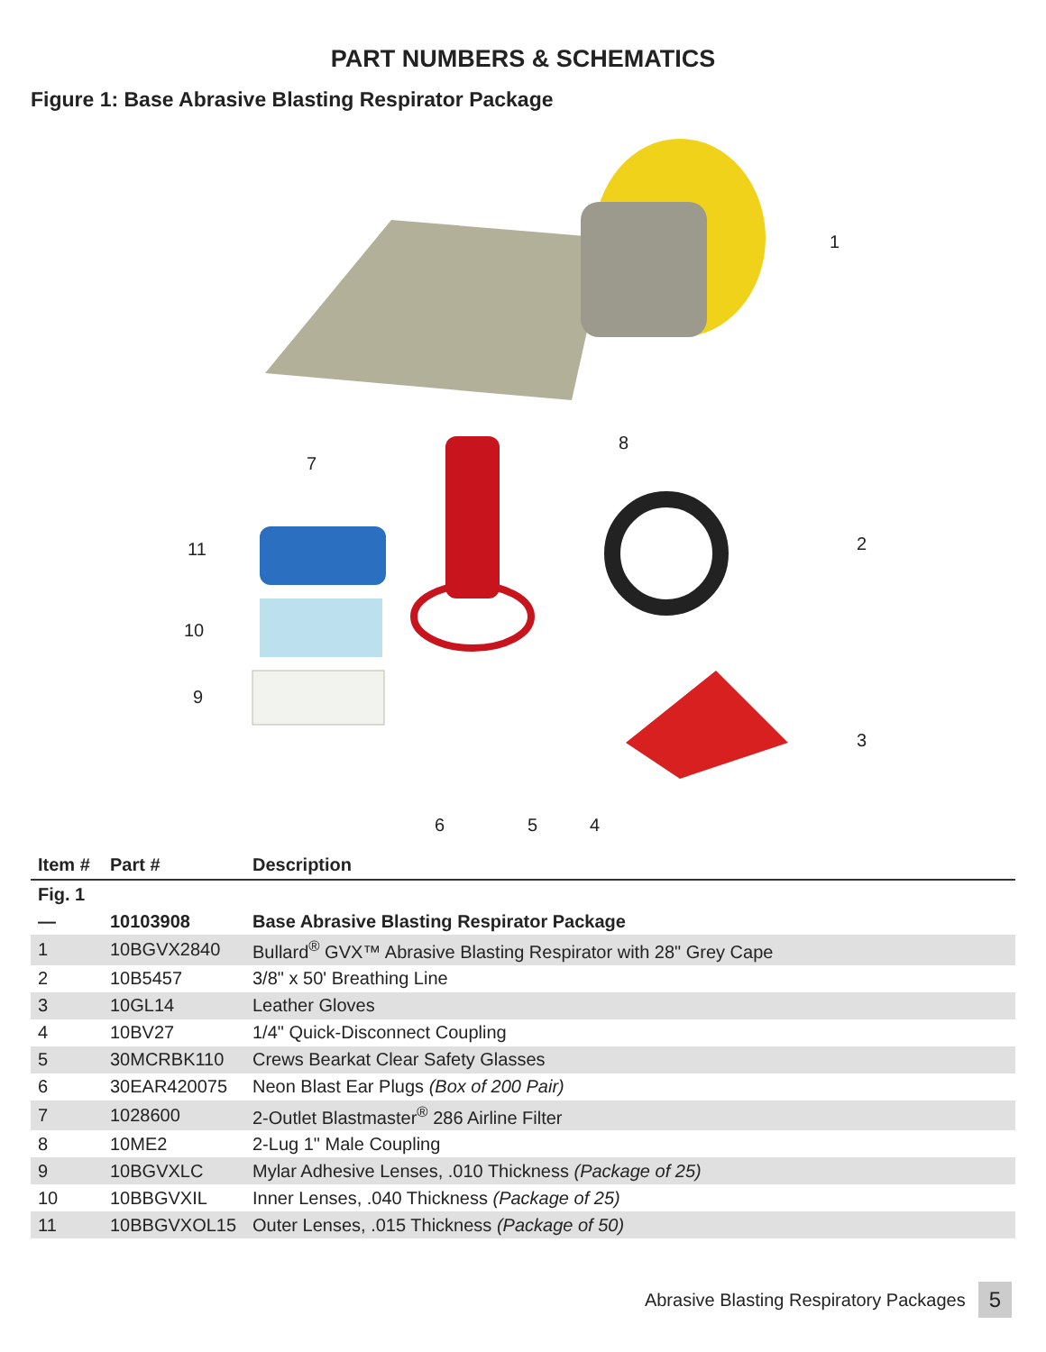PART NUMBERS & SCHEMATICS
Figure 1: Base Abrasive Blasting Respirator Package
1
8
7
2 11
10
9
3
6 5 4
| Item # | Part # | Description |
| --- | --- | --- |
| Fig. 1 | | |
| — | 10103908 | Base Abrasive Blasting Respirator Package |
| 1 | 10BGVX2840 | Bullard<sup>®</sup> GVX™ Abrasive Blasting Respirator with 28" Grey Cape |
| 2 | 10B5457 | 3/8" x 50' Breathing Line |
| 3 | 10GL14 | Leather Gloves |
| 4 | 10BV27 | 1/4" Quick-Disconnect Coupling |
| 5 | 30MCRBK110 | Crews Bearkat Clear Safety Glasses |
| 6 | 30EAR420075 | Neon Blast Ear Plugs (Box of 200 Pair) |
| 7 | 1028600 | 2-Outlet Blastmaster<sup>®</sup> 286 Airline Filter |
| 8 | 10ME2 | 2-Lug 1" Male Coupling |
| 9 | 10BGVXLC | Mylar Adhesive Lenses, .010 Thickness (Package of 25) |
| 10 | 10BBGVXIL | Inner Lenses, .040 Thickness (Package of 25) |
| 11 | 10BBGVXOL15 | Outer Lenses, .015 Thickness (Package of 50) |
Abrasive Blasting Respiratory Packages 5